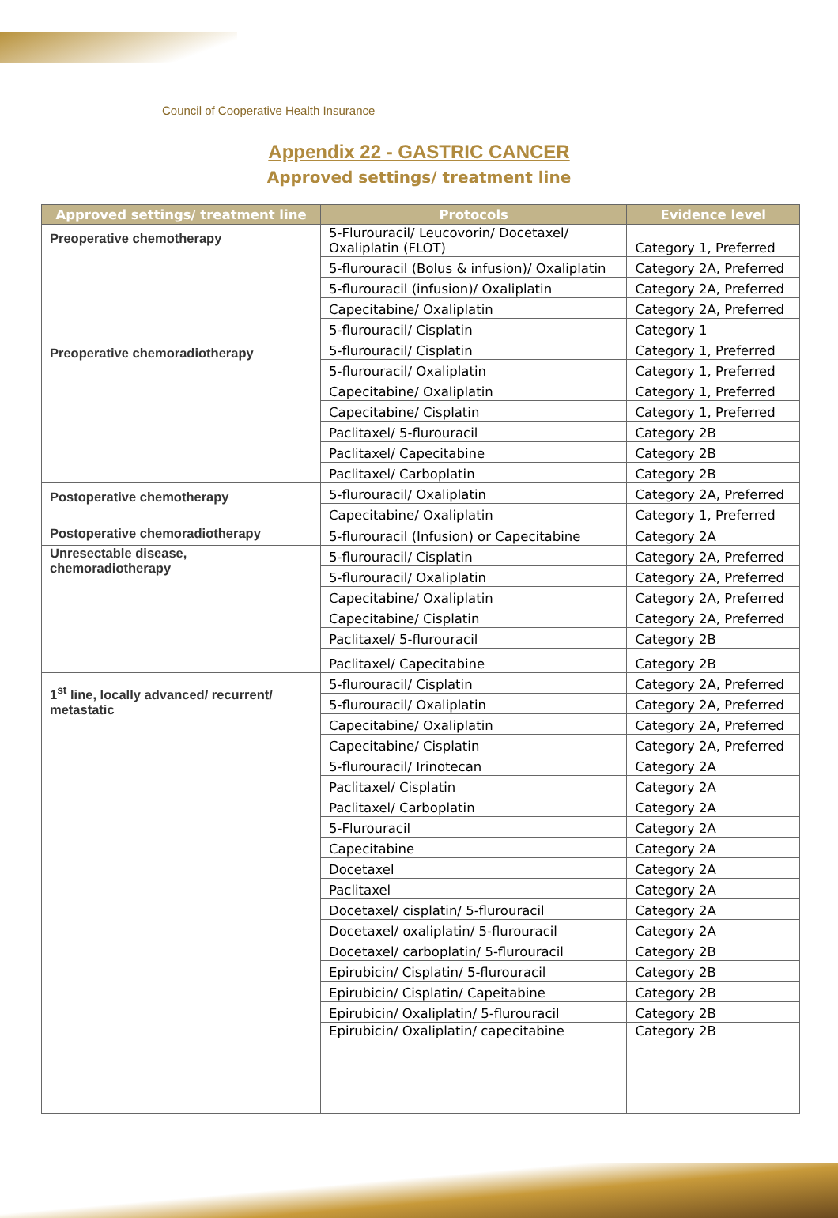Council of Cooperative Health Insurance
Appendix 22 - GASTRIC CANCER
Approved settings/ treatment line
| Approved settings/ treatment line | Protocols | Evidence level |
| --- | --- | --- |
| Preoperative chemotherapy | 5-Flurouracil/ Leucovorin/ Docetaxel/ Oxaliplatin (FLOT) | Category 1, Preferred |
| | 5-flurouracil (Bolus & infusion)/ Oxaliplatin | Category 2A, Preferred |
| | 5-flurouracil (infusion)/ Oxaliplatin | Category 2A, Preferred |
| | Capecitabine/ Oxaliplatin | Category 2A, Preferred |
| | 5-flurouracil/ Cisplatin | Category 1 |
| Preoperative chemoradiotherapy | 5-flurouracil/ Cisplatin | Category 1, Preferred |
| | 5-flurouracil/ Oxaliplatin | Category 1, Preferred |
| | Capecitabine/ Oxaliplatin | Category 1, Preferred |
| | Capecitabine/ Cisplatin | Category 1, Preferred |
| | Paclitaxel/ 5-flurouracil | Category 2B |
| | Paclitaxel/ Capecitabine | Category 2B |
| | Paclitaxel/ Carboplatin | Category 2B |
| Postoperative chemotherapy | 5-flurouracil/ Oxaliplatin | Category 2A, Preferred |
| | Capecitabine/ Oxaliplatin | Category 1, Preferred |
| Postoperative chemoradiotherapy | 5-flurouracil (Infusion) or Capecitabine | Category 2A |
| Unresectable disease, chemoradiotherapy | 5-flurouracil/ Cisplatin | Category 2A, Preferred |
| | 5-flurouracil/ Oxaliplatin | Category 2A, Preferred |
| | Capecitabine/ Oxaliplatin | Category 2A, Preferred |
| | Capecitabine/ Cisplatin | Category 2A, Preferred |
| | Paclitaxel/ 5-flurouracil | Category 2B |
| | Paclitaxel/ Capecitabine | Category 2B |
| 1<sup>st</sup> line, locally advanced/ recurrent/ metastatic | 5-flurouracil/ Cisplatin | Category 2A, Preferred |
| | 5-flurouracil/ Oxaliplatin | Category 2A, Preferred |
| | Capecitabine/ Oxaliplatin | Category 2A, Preferred |
| | Capecitabine/ Cisplatin | Category 2A, Preferred |
| | 5-flurouracil/ Irinotecan | Category 2A |
| | Paclitaxel/ Cisplatin | Category 2A |
| | Paclitaxel/ Carboplatin | Category 2A |
| | 5-Flurouracil | Category 2A |
| | Capecitabine | Category 2A |
| | Docetaxel | Category 2A |
| | Paclitaxel | Category 2A |
| | Docetaxel/ cisplatin/ 5-flurouracil | Category 2A |
| | Docetaxel/ oxaliplatin/ 5-flurouracil | Category 2A |
| | Docetaxel/ carboplatin/ 5-flurouracil | Category 2B |
| | Epirubicin/ Cisplatin/ 5-flurouracil | Category 2B |
| | Epirubicin/ Cisplatin/ Capeitabine | Category 2B |
| | Epirubicin/ Oxaliplatin/ 5-flurouracil | Category 2B |
| | Epirubicin/ Oxaliplatin/ capecitabine | Category 2B |